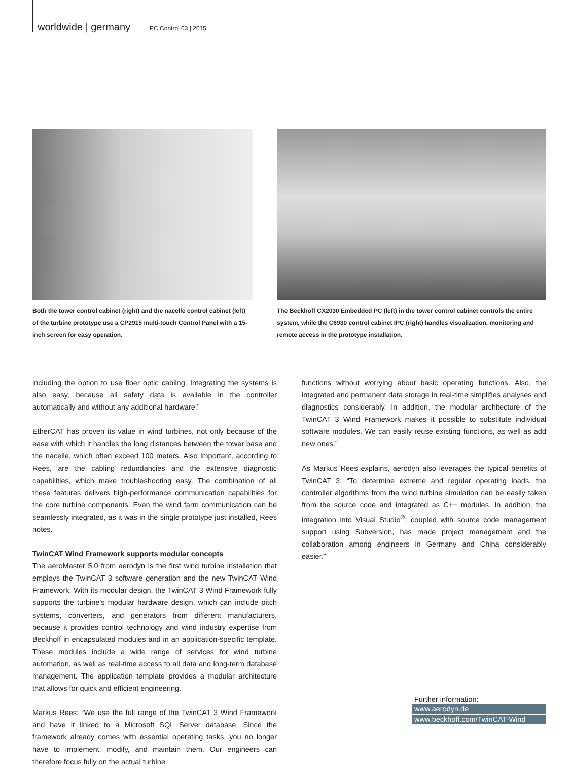worldwide | germany PC Control 03 | 2015
Both the tower control cabinet (right) and the nacelle control cabinet (left) of the turbine prototype use a CP2915 multi-touch Control Panel with a 15-inch screen for easy operation.
The Beckhoff CX2030 Embedded PC (left) in the tower control cabinet controls the entire system, while the C6930 control cabinet IPC (right) handles visualization, monitoring and remote access in the prototype installation.
including the option to use fiber optic cabling. Integrating the systems is also easy, because all safety data is available in the controller automatically and without any additional hardware.”
EtherCAT has proven its value in wind turbines, not only because of the ease with which it handles the long distances between the tower base and the nacelle, which often exceed 100 meters. Also important, according to Rees, are the cabling redundancies and the extensive diagnostic capabilities, which make troubleshooting easy. The combination of all these features delivers high-performance communication capabilities for the core turbine components. Even the wind farm communication can be seamlessly integrated, as it was in the single prototype just installed, Rees notes.
TwinCAT Wind Framework supports modular concepts
The aeroMaster 5.0 from aerodyn is the first wind turbine installation that employs the TwinCAT 3 software generation and the new TwinCAT Wind Framework. With its modular design, the TwinCAT 3 Wind Framework fully supports the turbine’s modular hardware design, which can include pitch systems, converters, and generators from different manufacturers, because it provides control technology and wind industry expertise from Beckhoff in encapsulated modules and in an application-specific template. These modules include a wide range of services for wind turbine automation, as well as real-time access to all data and long-term database management. The application template provides a modular architecture that allows for quick and efficient engineering.
Markus Rees: “We use the full range of the TwinCAT 3 Wind Framework and have it linked to a Microsoft SQL Server database. Since the framework already comes with essential operating tasks, you no longer have to implement, modify, and maintain them. Our engineers can therefore focus fully on the actual turbine
functions without worrying about basic operating functions. Also, the integrated and permanent data storage in real-time simplifies analyses and diagnostics considerably. In addition, the modular architecture of the TwinCAT 3 Wind Framework makes it possible to substitute individual software modules. We can easily reuse existing functions, as well as add new ones.”
As Markus Rees explains, aerodyn also leverages the typical benefits of TwinCAT 3: “To determine extreme and regular operating loads, the controller algorithms from the wind turbine simulation can be easily taken from the source code and integrated as C++ modules. In addition, the integration into Visual Studio<sup>®</sup>, coupled with source code management support using Subversion, has made project management and the collaboration among engineers in Germany and China considerably easier.”
Further information:
www.aerodyn.de
www.beckhoff.com/TwinCAT-Wind